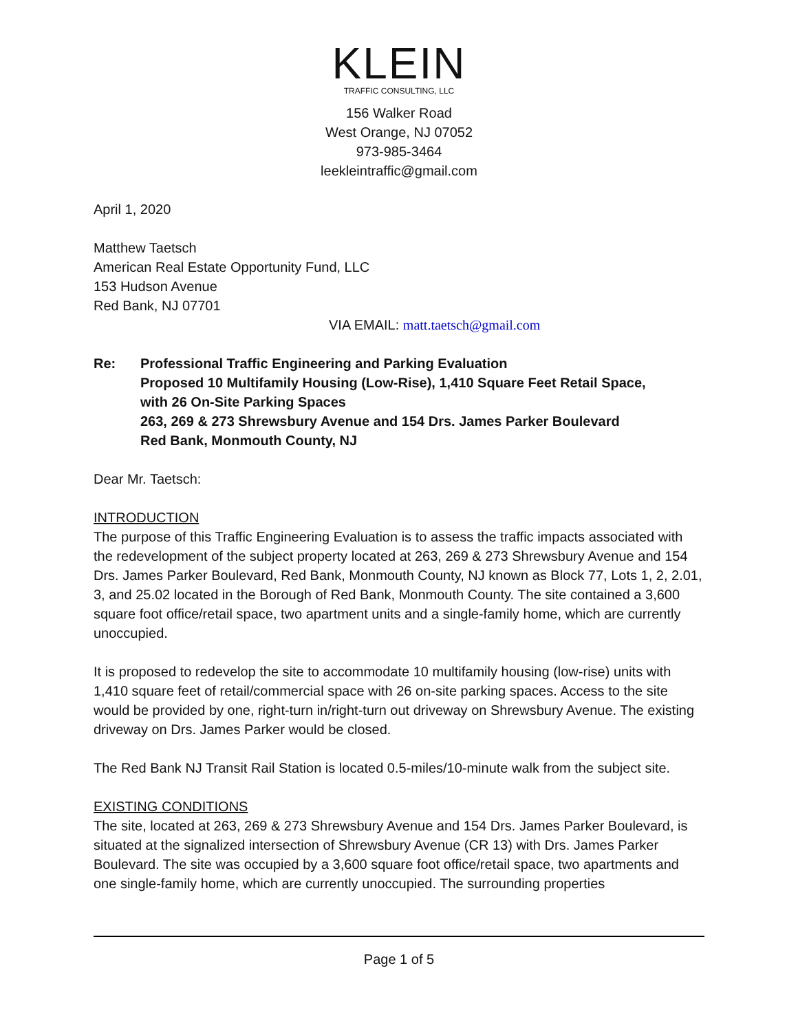KLEIN
TRAFFIC CONSULTING, LLC
156 Walker Road
West Orange, NJ 07052
973-985-3464
leekleintraffic@gmail.com
April 1, 2020
Matthew Taetsch
American Real Estate Opportunity Fund, LLC
153 Hudson Avenue
Red Bank, NJ 07701
VIA EMAIL: matt.taetsch@gmail.com
Re: Professional Traffic Engineering and Parking Evaluation
Proposed 10 Multifamily Housing (Low-Rise), 1,410 Square Feet Retail Space,
with 26 On-Site Parking Spaces
263, 269 & 273 Shrewsbury Avenue and 154 Drs. James Parker Boulevard
Red Bank, Monmouth County, NJ
Dear Mr. Taetsch:
INTRODUCTION
The purpose of this Traffic Engineering Evaluation is to assess the traffic impacts associated with the redevelopment of the subject property located at 263, 269 & 273 Shrewsbury Avenue and 154 Drs. James Parker Boulevard, Red Bank, Monmouth County, NJ known as Block 77, Lots 1, 2, 2.01, 3, and 25.02 located in the Borough of Red Bank, Monmouth County. The site contained a 3,600 square foot office/retail space, two apartment units and a single-family home, which are currently unoccupied.
It is proposed to redevelop the site to accommodate 10 multifamily housing (low-rise) units with 1,410 square feet of retail/commercial space with 26 on-site parking spaces. Access to the site would be provided by one, right-turn in/right-turn out driveway on Shrewsbury Avenue. The existing driveway on Drs. James Parker would be closed.
The Red Bank NJ Transit Rail Station is located 0.5-miles/10-minute walk from the subject site.
EXISTING CONDITIONS
The site, located at 263, 269 & 273 Shrewsbury Avenue and 154 Drs. James Parker Boulevard, is situated at the signalized intersection of Shrewsbury Avenue (CR 13) with Drs. James Parker Boulevard. The site was occupied by a 3,600 square foot office/retail space, two apartments and one single-family home, which are currently unoccupied. The surrounding properties
Page 1 of 5